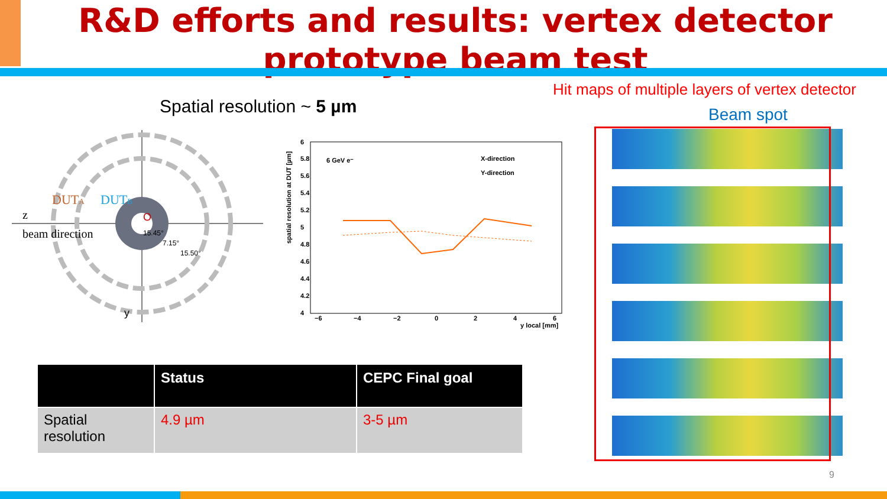R&D efforts and results: vertex detector prototype beam test
Hit maps of multiple layers of vertex detector
Spatial resolution ~ 5 µm Beam spot
DUTA
DUTB
z
beam direction
O
15.45°
7.15°
15.50°
y
spatial resolution at DUT [µm]
6
5.8
5.6
5.4
5.2
5
4.8
4.6
4.4
4.2
4
−6
−4
−2
0
2
4
6
y local [mm]
6 GeV e⁻
X-direction
Y-direction
| | Status | CEPC Final goal |
| --- | --- | --- |
| Spatial resolution | 4.9 µm | 3-5 µm |
9